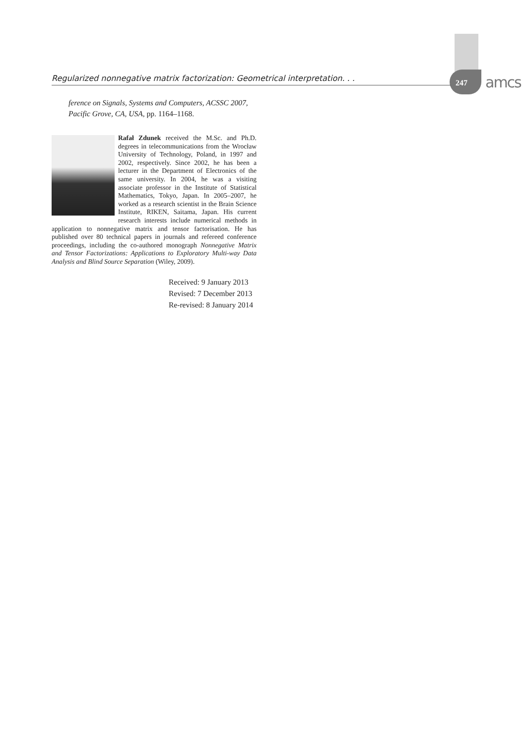Regularized nonnegative matrix factorization: Geometrical interpretation. . .
247 amcs
ference on Signals, Systems and Computers, ACSSC 2007, Pacific Grove, CA, USA, pp. 1164–1168.
Rafał Zdunek received the M.Sc. and Ph.D. degrees in telecommunications from the Wrocław University of Technology, Poland, in 1997 and 2002, respectively. Since 2002, he has been a lecturer in the Department of Electronics of the same university. In 2004, he was a visiting associate professor in the Institute of Statistical Mathematics, Tokyo, Japan. In 2005–2007, he worked as a research scientist in the Brain Science Institute, RIKEN, Saitama, Japan. His current research interests include numerical methods in application to nonnegative matrix and tensor factorisation. He has published over 80 technical papers in journals and refereed conference proceedings, including the co-authored monograph Nonnegative Matrix and Tensor Factorizations: Applications to Exploratory Multi-way Data Analysis and Blind Source Separation (Wiley, 2009).
Received: 9 January 2013
Revised: 7 December 2013
Re-revised: 8 January 2014